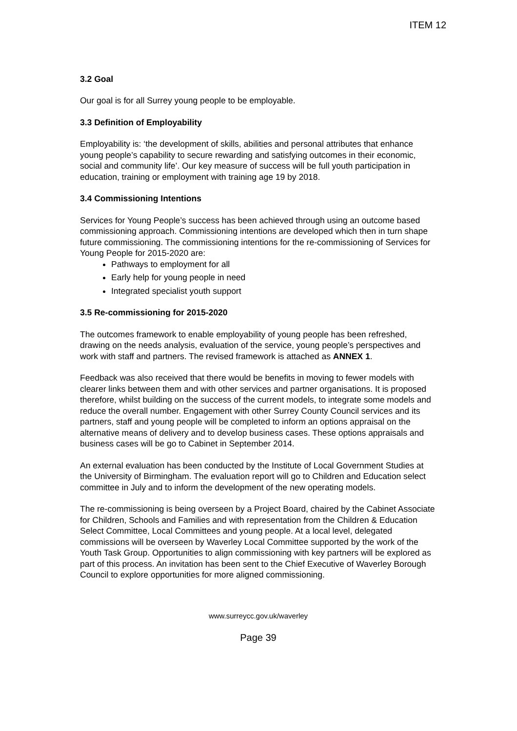ITEM 12
3.2 Goal
Our goal is for all Surrey young people to be employable.
3.3 Definition of Employability
Employability is: ‘the development of skills, abilities and personal attributes that enhance young people’s capability to secure rewarding and satisfying outcomes in their economic, social and community life’. Our key measure of success will be full youth participation in education, training or employment with training age 19 by 2018.
3.4 Commissioning Intentions
Services for Young People’s success has been achieved through using an outcome based commissioning approach. Commissioning intentions are developed which then in turn shape future commissioning. The commissioning intentions for the re-commissioning of Services for Young People for 2015-2020 are:
Pathways to employment for all
Early help for young people in need
Integrated specialist youth support
3.5 Re-commissioning for 2015-2020
The outcomes framework to enable employability of young people has been refreshed, drawing on the needs analysis, evaluation of the service, young people’s perspectives and work with staff and partners. The revised framework is attached as ANNEX 1.
Feedback was also received that there would be benefits in moving to fewer models with clearer links between them and with other services and partner organisations. It is proposed therefore, whilst building on the success of the current models, to integrate some models and reduce the overall number. Engagement with other Surrey County Council services and its partners, staff and young people will be completed to inform an options appraisal on the alternative means of delivery and to develop business cases. These options appraisals and business cases will be go to Cabinet in September 2014.
An external evaluation has been conducted by the Institute of Local Government Studies at the University of Birmingham. The evaluation report will go to Children and Education select committee in July and to inform the development of the new operating models.
The re-commissioning is being overseen by a Project Board, chaired by the Cabinet Associate for Children, Schools and Families and with representation from the Children & Education Select Committee, Local Committees and young people. At a local level, delegated commissions will be overseen by Waverley Local Committee supported by the work of the Youth Task Group. Opportunities to align commissioning with key partners will be explored as part of this process. An invitation has been sent to the Chief Executive of Waverley Borough Council to explore opportunities for more aligned commissioning.
www.surreycc.gov.uk/waverley
Page 39